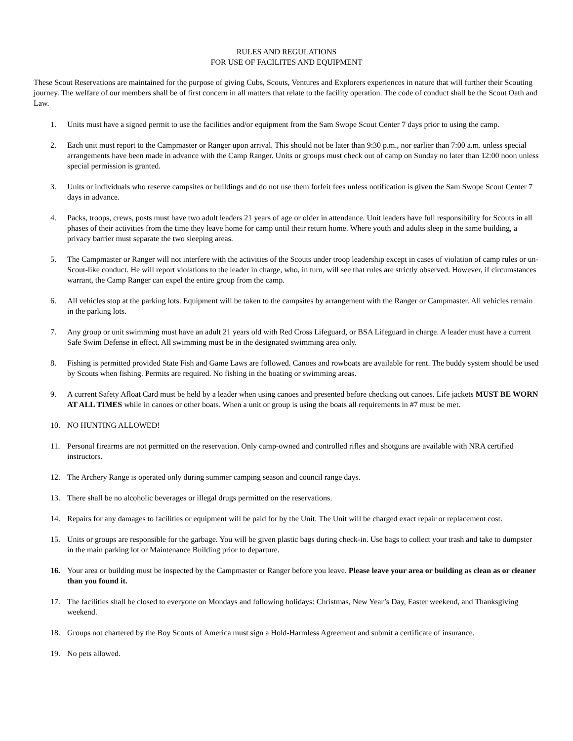RULES AND REGULATIONS
FOR USE OF FACILITES AND EQUIPMENT
These Scout Reservations are maintained for the purpose of giving Cubs, Scouts, Ventures and Explorers experiences in nature that will further their Scouting journey. The welfare of our members shall be of first concern in all matters that relate to the facility operation. The code of conduct shall be the Scout Oath and Law.
1. Units must have a signed permit to use the facilities and/or equipment from the Sam Swope Scout Center 7 days prior to using the camp.
2. Each unit must report to the Campmaster or Ranger upon arrival. This should not be later than 9:30 p.m., nor earlier than 7:00 a.m. unless special arrangements have been made in advance with the Camp Ranger. Units or groups must check out of camp on Sunday no later than 12:00 noon unless special permission is granted.
3. Units or individuals who reserve campsites or buildings and do not use them forfeit fees unless notification is given the Sam Swope Scout Center 7 days in advance.
4. Packs, troops, crews, posts must have two adult leaders 21 years of age or older in attendance. Unit leaders have full responsibility for Scouts in all phases of their activities from the time they leave home for camp until their return home. Where youth and adults sleep in the same building, a privacy barrier must separate the two sleeping areas.
5. The Campmaster or Ranger will not interfere with the activities of the Scouts under troop leadership except in cases of violation of camp rules or un-Scout-like conduct. He will report violations to the leader in charge, who, in turn, will see that rules are strictly observed. However, if circumstances warrant, the Camp Ranger can expel the entire group from the camp.
6. All vehicles stop at the parking lots. Equipment will be taken to the campsites by arrangement with the Ranger or Campmaster. All vehicles remain in the parking lots.
7. Any group or unit swimming must have an adult 21 years old with Red Cross Lifeguard, or BSA Lifeguard in charge. A leader must have a current Safe Swim Defense in effect. All swimming must be in the designated swimming area only.
8. Fishing is permitted provided State Fish and Game Laws are followed. Canoes and rowboats are available for rent. The buddy system should be used by Scouts when fishing. Permits are required. No fishing in the boating or swimming areas.
9. A current Safety Afloat Card must be held by a leader when using canoes and presented before checking out canoes. Life jackets MUST BE WORN AT ALL TIMES while in canoes or other boats. When a unit or group is using the boats all requirements in #7 must be met.
10. NO HUNTING ALLOWED!
11. Personal firearms are not permitted on the reservation. Only camp-owned and controlled rifles and shotguns are available with NRA certified instructors.
12. The Archery Range is operated only during summer camping season and council range days.
13. There shall be no alcoholic beverages or illegal drugs permitted on the reservations.
14. Repairs for any damages to facilities or equipment will be paid for by the Unit. The Unit will be charged exact repair or replacement cost.
15. Units or groups are responsible for the garbage. You will be given plastic bags during check-in. Use bags to collect your trash and take to dumpster in the main parking lot or Maintenance Building prior to departure.
16. Your area or building must be inspected by the Campmaster or Ranger before you leave. Please leave your area or building as clean as or cleaner than you found it.
17. The facilities shall be closed to everyone on Mondays and following holidays: Christmas, New Year’s Day, Easter weekend, and Thanksgiving weekend.
18. Groups not chartered by the Boy Scouts of America must sign a Hold-Harmless Agreement and submit a certificate of insurance.
19. No pets allowed.